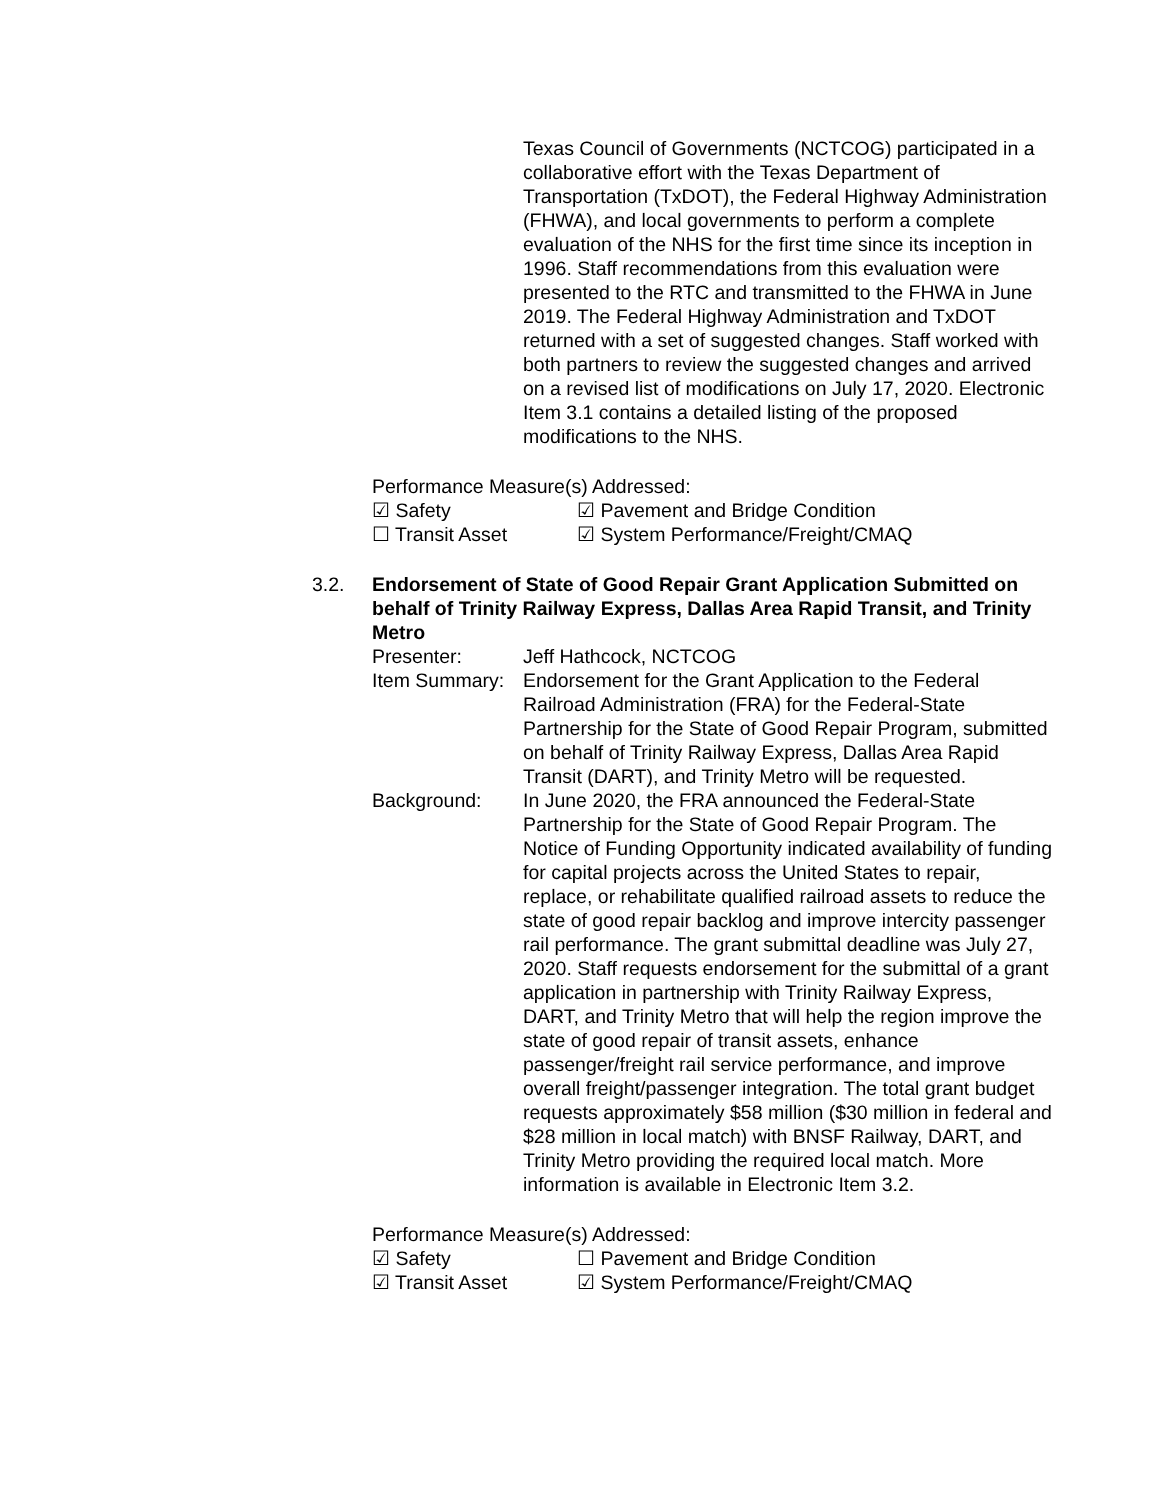Texas Council of Governments (NCTCOG) participated in a collaborative effort with the Texas Department of Transportation (TxDOT), the Federal Highway Administration (FHWA), and local governments to perform a complete evaluation of the NHS for the first time since its inception in 1996. Staff recommendations from this evaluation were presented to the RTC and transmitted to the FHWA in June 2019. The Federal Highway Administration and TxDOT returned with a set of suggested changes. Staff worked with both partners to review the suggested changes and arrived on a revised list of modifications on July 17, 2020. Electronic Item 3.1 contains a detailed listing of the proposed modifications to the NHS.
Performance Measure(s) Addressed:
☑ Safety ☑ Pavement and Bridge Condition
☐ Transit Asset ☑ System Performance/Freight/CMAQ
3.2. Endorsement of State of Good Repair Grant Application Submitted on behalf of Trinity Railway Express, Dallas Area Rapid Transit, and Trinity Metro
Presenter: Jeff Hathcock, NCTCOG
Item Summary:
Endorsement for the Grant Application to the Federal Railroad Administration (FRA) for the Federal-State Partnership for the State of Good Repair Program, submitted on behalf of Trinity Railway Express, Dallas Area Rapid Transit (DART), and Trinity Metro will be requested.
Background: In June 2020, the FRA announced the Federal-State Partnership for the State of Good Repair Program. The Notice of Funding Opportunity indicated availability of funding for capital projects across the United States to repair, replace, or rehabilitate qualified railroad assets to reduce the state of good repair backlog and improve intercity passenger rail performance. The grant submittal deadline was July 27, 2020. Staff requests endorsement for the submittal of a grant application in partnership with Trinity Railway Express, DART, and Trinity Metro that will help the region improve the state of good repair of transit assets, enhance passenger/freight rail service performance, and improve overall freight/passenger integration. The total grant budget requests approximately $58 million ($30 million in federal and $28 million in local match) with BNSF Railway, DART, and Trinity Metro providing the required local match. More information is available in Electronic Item 3.2.
Performance Measure(s) Addressed:
☑ Safety ☐ Pavement and Bridge Condition
☑ Transit Asset ☑ System Performance/Freight/CMAQ